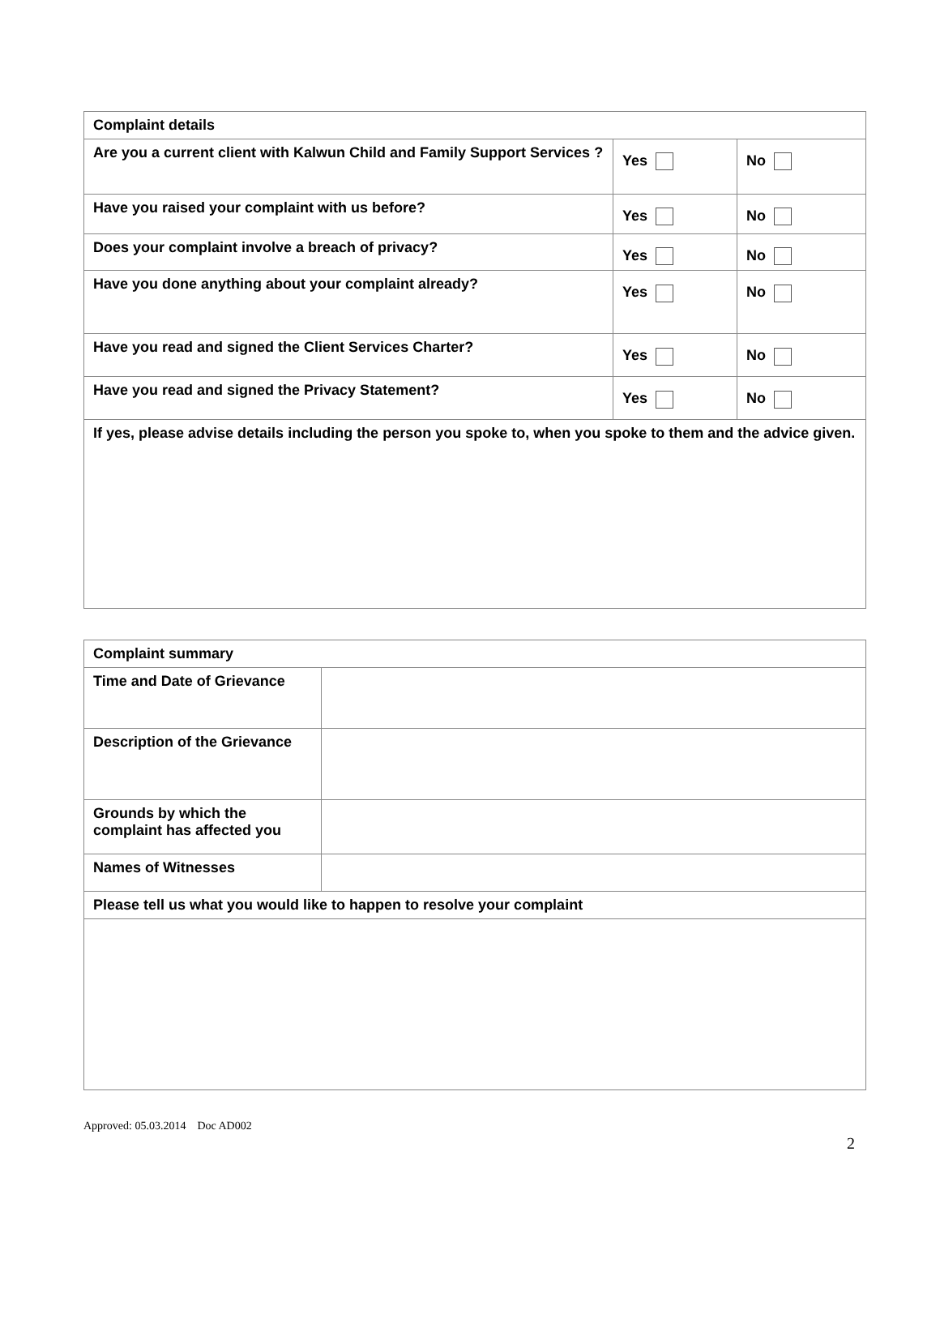| Complaint details | | |
| Are you a current client with Kalwun Child and Family Support Services ? | Yes | No |
| Have you raised your complaint with us before? | Yes | No |
| Does your complaint involve a breach of privacy? | Yes | No |
| Have you done anything about your complaint already? | Yes | No |
| Have you read and signed the Client Services Charter? | Yes | No |
| Have you read and signed the Privacy Statement? | Yes | No |
| If yes, please advise details including the person you spoke to, when you spoke to them and the advice given. | | |
| Complaint summary | |
| Time and Date of Grievance | |
| Description of the Grievance | |
| Grounds by which the complaint has affected you | |
| Names of Witnesses | |
| Please tell us what you would like to happen to resolve your complaint | |
Approved: 05.03.2014 Doc AD002
2